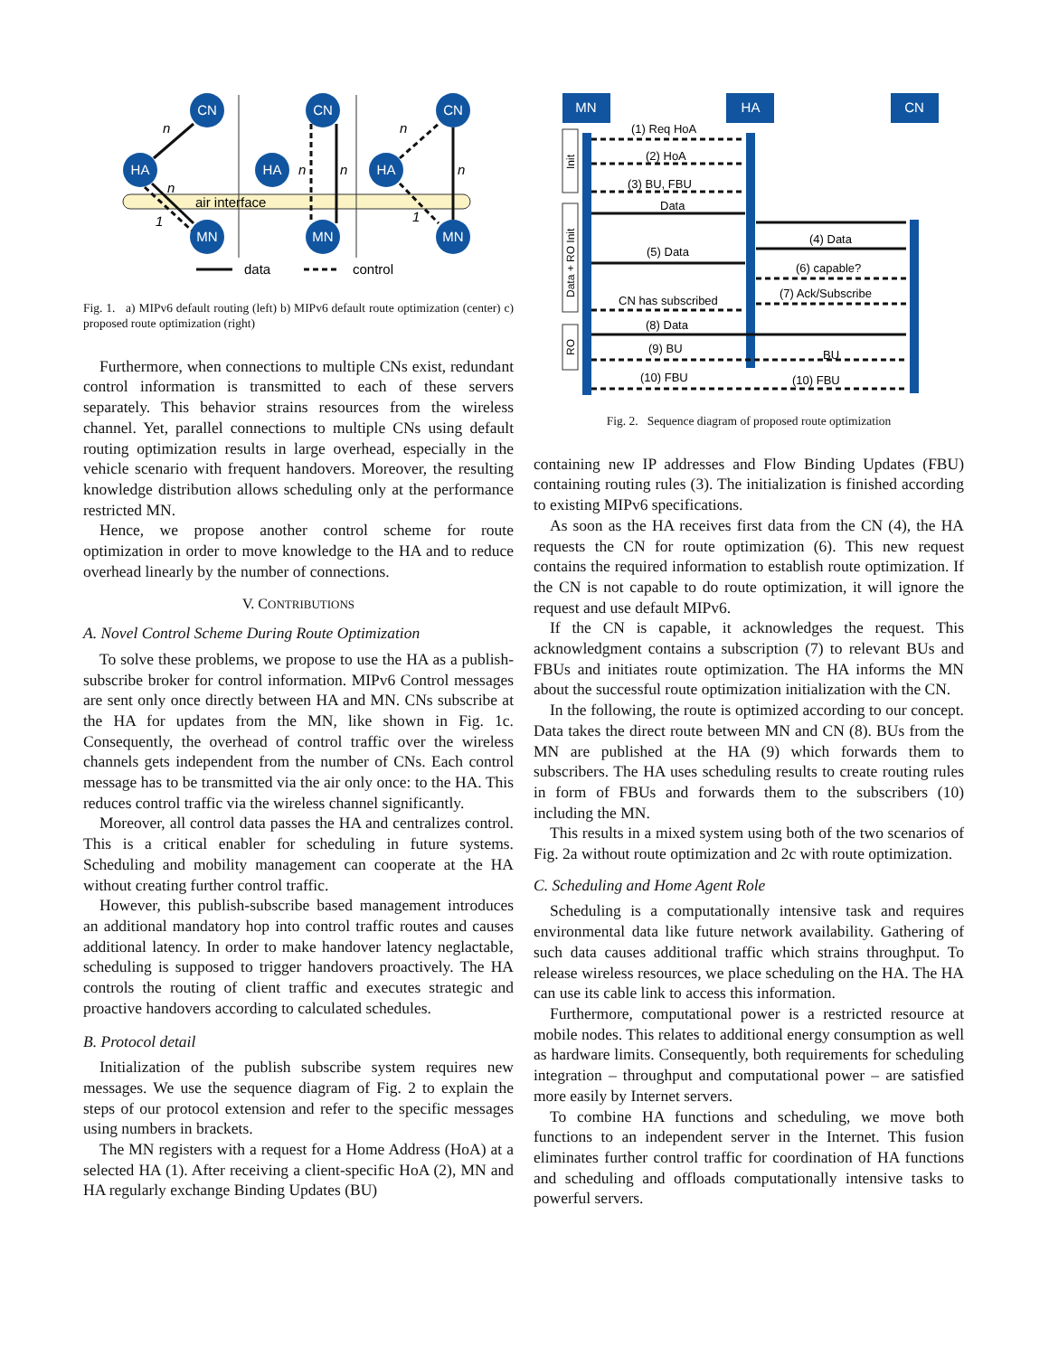air interface
CN
HA
MN
CN
HA
MN
CN
HA
MN
n
n
1
n
n
n
n
1
data
control
Fig. 1. a) MIPv6 default routing (left) b) MIPv6 default route optimization (center) c) proposed route optimization (right)
Furthermore, when connections to multiple CNs exist, redundant control information is transmitted to each of these servers separately. This behavior strains resources from the wireless channel. Yet, parallel connections to multiple CNs using default routing optimization results in large overhead, especially in the vehicle scenario with frequent handovers. Moreover, the resulting knowledge distribution allows scheduling only at the performance restricted MN.
Hence, we propose another control scheme for route optimization in order to move knowledge to the HA and to reduce overhead linearly by the number of connections.
V. CONTRIBUTIONS
A. Novel Control Scheme During Route Optimization
To solve these problems, we propose to use the HA as a publish-subscribe broker for control information. MIPv6 Control messages are sent only once directly between HA and MN. CNs subscribe at the HA for updates from the MN, like shown in Fig. 1c. Consequently, the overhead of control traffic over the wireless channels gets independent from the number of CNs. Each control message has to be transmitted via the air only once: to the HA. This reduces control traffic via the wireless channel significantly.
Moreover, all control data passes the HA and centralizes control. This is a critical enabler for scheduling in future systems. Scheduling and mobility management can cooperate at the HA without creating further control traffic.
However, this publish-subscribe based management introduces an additional mandatory hop into control traffic routes and causes additional latency. In order to make handover latency neglactable, scheduling is supposed to trigger handovers proactively. The HA controls the routing of client traffic and executes strategic and proactive handovers according to calculated schedules.
B. Protocol detail
Initialization of the publish subscribe system requires new messages. We use the sequence diagram of Fig. 2 to explain the steps of our protocol extension and refer to the specific messages using numbers in brackets.
The MN registers with a request for a Home Address (HoA) at a selected HA (1). After receiving a client-specific HoA (2), MN and HA regularly exchange Binding Updates (BU)
MN
HA
CN
Init
Data + RO Init
RO
(1) Req HoA
(2) HoA
(3) BU, FBU
Data
(4) Data
(5) Data
(6) capable?
(7) Ack/Subscribe
CN has subscribed
(8) Data
(9) BU
BU
(10) FBU
(10) FBU
Fig. 2. Sequence diagram of proposed route optimization
containing new IP addresses and Flow Binding Updates (FBU) containing routing rules (3). The initialization is finished according to existing MIPv6 specifications.
As soon as the HA receives first data from the CN (4), the HA requests the CN for route optimization (6). This new request contains the required information to establish route optimization. If the CN is not capable to do route optimization, it will ignore the request and use default MIPv6.
If the CN is capable, it acknowledges the request. This acknowledgment contains a subscription (7) to relevant BUs and FBUs and initiates route optimization. The HA informs the MN about the successful route optimization initialization with the CN.
In the following, the route is optimized according to our concept. Data takes the direct route between MN and CN (8). BUs from the MN are published at the HA (9) which forwards them to subscribers. The HA uses scheduling results to create routing rules in form of FBUs and forwards them to the subscribers (10) including the MN.
This results in a mixed system using both of the two scenarios of Fig. 2a without route optimization and 2c with route optimization.
C. Scheduling and Home Agent Role
Scheduling is a computationally intensive task and requires environmental data like future network availability. Gathering of such data causes additional traffic which strains throughput. To release wireless resources, we place scheduling on the HA. The HA can use its cable link to access this information.
Furthermore, computational power is a restricted resource at mobile nodes. This relates to additional energy consumption as well as hardware limits. Consequently, both requirements for scheduling integration – throughput and computational power – are satisfied more easily by Internet servers.
To combine HA functions and scheduling, we move both functions to an independent server in the Internet. This fusion eliminates further control traffic for coordination of HA functions and scheduling and offloads computationally intensive tasks to powerful servers.